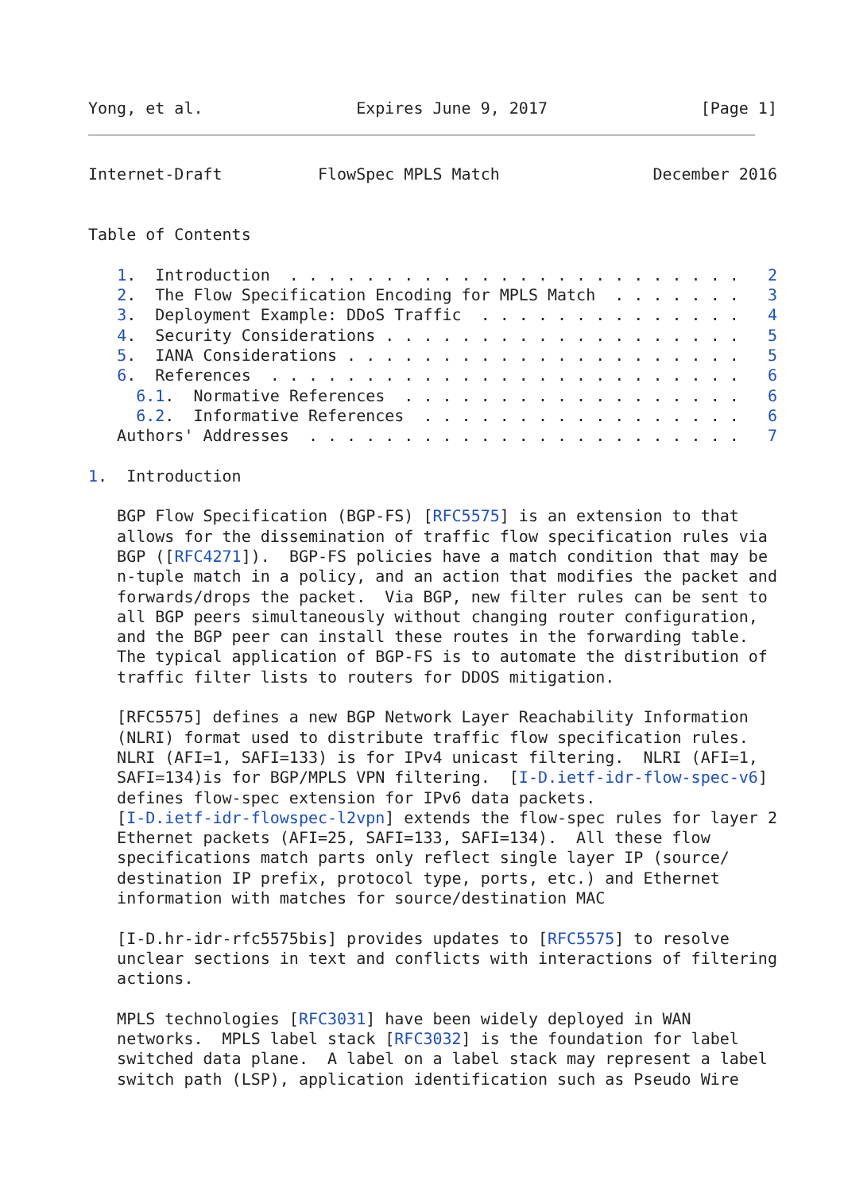Yong, et al.                Expires June 9, 2017                [Page 1]
Internet-Draft          FlowSpec MPLS Match                December 2016


Table of Contents

   1.  Introduction  . . . . . . . . . . . . . . . . . . . . . . . .   2
   2.  The Flow Specification Encoding for MPLS Match  . . . . . . .   3
   3.  Deployment Example: DDoS Traffic  . . . . . . . . . . . . . .   4
   4.  Security Considerations . . . . . . . . . . . . . . . . . . .   5
   5.  IANA Considerations . . . . . . . . . . . . . . . . . . . . .   5
   6.  References  . . . . . . . . . . . . . . . . . . . . . . . . .   6
     6.1.  Normative References  . . . . . . . . . . . . . . . . . .   6
     6.2.  Informative References  . . . . . . . . . . . . . . . . .   6
   Authors' Addresses  . . . . . . . . . . . . . . . . . . . . . . .   7

1.  Introduction

   BGP Flow Specification (BGP-FS) [RFC5575] is an extension to that
   allows for the dissemination of traffic flow specification rules via
   BGP ([RFC4271]).  BGP-FS policies have a match condition that may be
   n-tuple match in a policy, and an action that modifies the packet and
   forwards/drops the packet.  Via BGP, new filter rules can be sent to
   all BGP peers simultaneously without changing router configuration,
   and the BGP peer can install these routes in the forwarding table.
   The typical application of BGP-FS is to automate the distribution of
   traffic filter lists to routers for DDOS mitigation.

   [RFC5575] defines a new BGP Network Layer Reachability Information
   (NLRI) format used to distribute traffic flow specification rules.
   NLRI (AFI=1, SAFI=133) is for IPv4 unicast filtering.  NLRI (AFI=1,
   SAFI=134)is for BGP/MPLS VPN filtering.  [I-D.ietf-idr-flow-spec-v6]
   defines flow-spec extension for IPv6 data packets.
   [I-D.ietf-idr-flowspec-l2vpn] extends the flow-spec rules for layer 2
   Ethernet packets (AFI=25, SAFI=133, SAFI=134).  All these flow
   specifications match parts only reflect single layer IP (source/
   destination IP prefix, protocol type, ports, etc.) and Ethernet
   information with matches for source/destination MAC

   [I-D.hr-idr-rfc5575bis] provides updates to [RFC5575] to resolve
   unclear sections in text and conflicts with interactions of filtering
   actions.

   MPLS technologies [RFC3031] have been widely deployed in WAN
   networks.  MPLS label stack [RFC3032] is the foundation for label
   switched data plane.  A label on a label stack may represent a label
   switch path (LSP), application identification such as Pseudo Wire